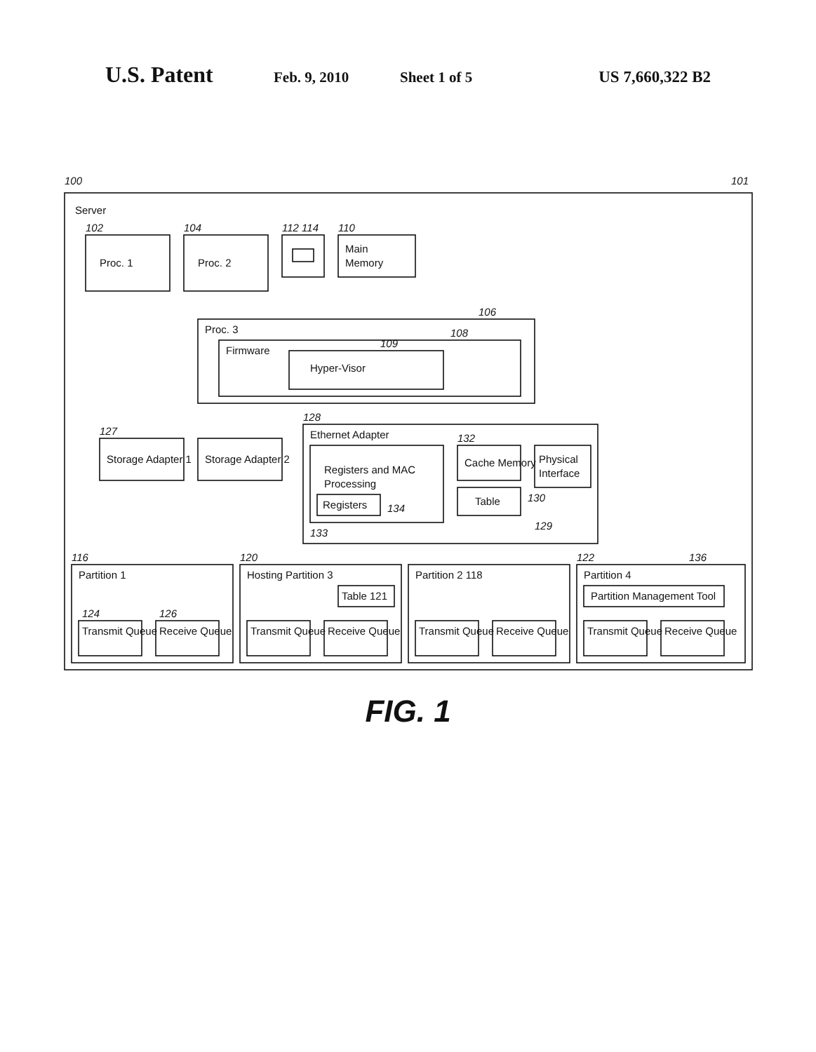U.S. Patent Feb. 9, 2010 Sheet 1 of 5 US 7,660,322 B2
100
101
Server
Proc. 1
102
Proc. 2
104
112 114
Main
Memory
110
Proc. 3
106
Firmware
108
Hyper-Visor
109
Storage Adapter 1
127
Storage Adapter 2
Ethernet Adapter
128
Registers and MAC
Processing
133
Registers
134
Cache Memory
132
Table
130
Physical
Interface
129
Partition 1
116
Transmit Queue
124
Receive Queue
126
Hosting Partition 3
120
Table 121
Transmit Queue
Receive Queue
Partition 2 118
Transmit Queue
Receive Queue
Partition 4
122
Partition Management Tool
136
Transmit Queue
Receive Queue
FIG. 1